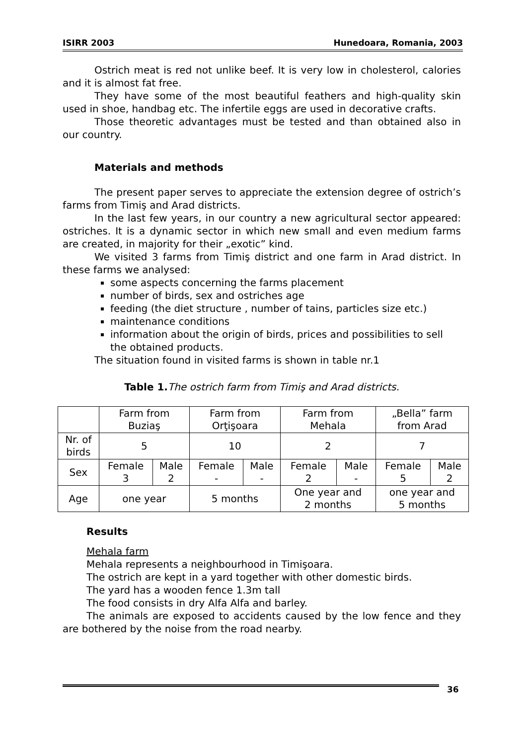ISIRR 2003 Hunedoara, Romania, 2003
Ostrich meat is red not unlike beef. It is very low in cholesterol, calories and it is almost fat free.
They have some of the most beautiful feathers and high-quality skin used in shoe, handbag etc. The infertile eggs are used in decorative crafts.
Those theoretic advantages must be tested and than obtained also in our country.
Materials and methods
The present paper serves to appreciate the extension degree of ostrich’s farms from Timiş and Arad districts.
In the last few years, in our country a new agricultural sector appeared: ostriches. It is a dynamic sector in which new small and even medium farms are created, in majority for their „exotic” kind.
We visited 3 farms from Timiş district and one farm in Arad district. In these farms we analysed:
some aspects concerning the farms placement
number of birds, sex and ostriches age
feeding (the diet structure , number of tains, particles size etc.)
maintenance conditions
information about the origin of birds, prices and possibilities to sell the obtained products.
The situation found in visited farms is shown in table nr.1
Table 1. The ostrich farm from Timiş and Arad districts.
| | Farm from Buziaş | | Farm from Orţişoara | | Farm from Mehala | | „Bella” farm from Arad | |
| Nr. of birds | 5 | | 10 | | 2 | | 7 | |
| Sex | Female 3 | Male 2 | Female - | Male - | Female 2 | Male - | Female 5 | Male 2 |
| Age | one year | | 5 months | | One year and 2 months | | one year and 5 months | |
Results
Mehala farm
Mehala represents a neighbourhood in Timişoara.
The ostrich are kept in a yard together with other domestic birds.
The yard has a wooden fence 1.3m tall
The food consists in dry Alfa Alfa and barley.
The animals are exposed to accidents caused by the low fence and they are bothered by the noise from the road nearby.
36